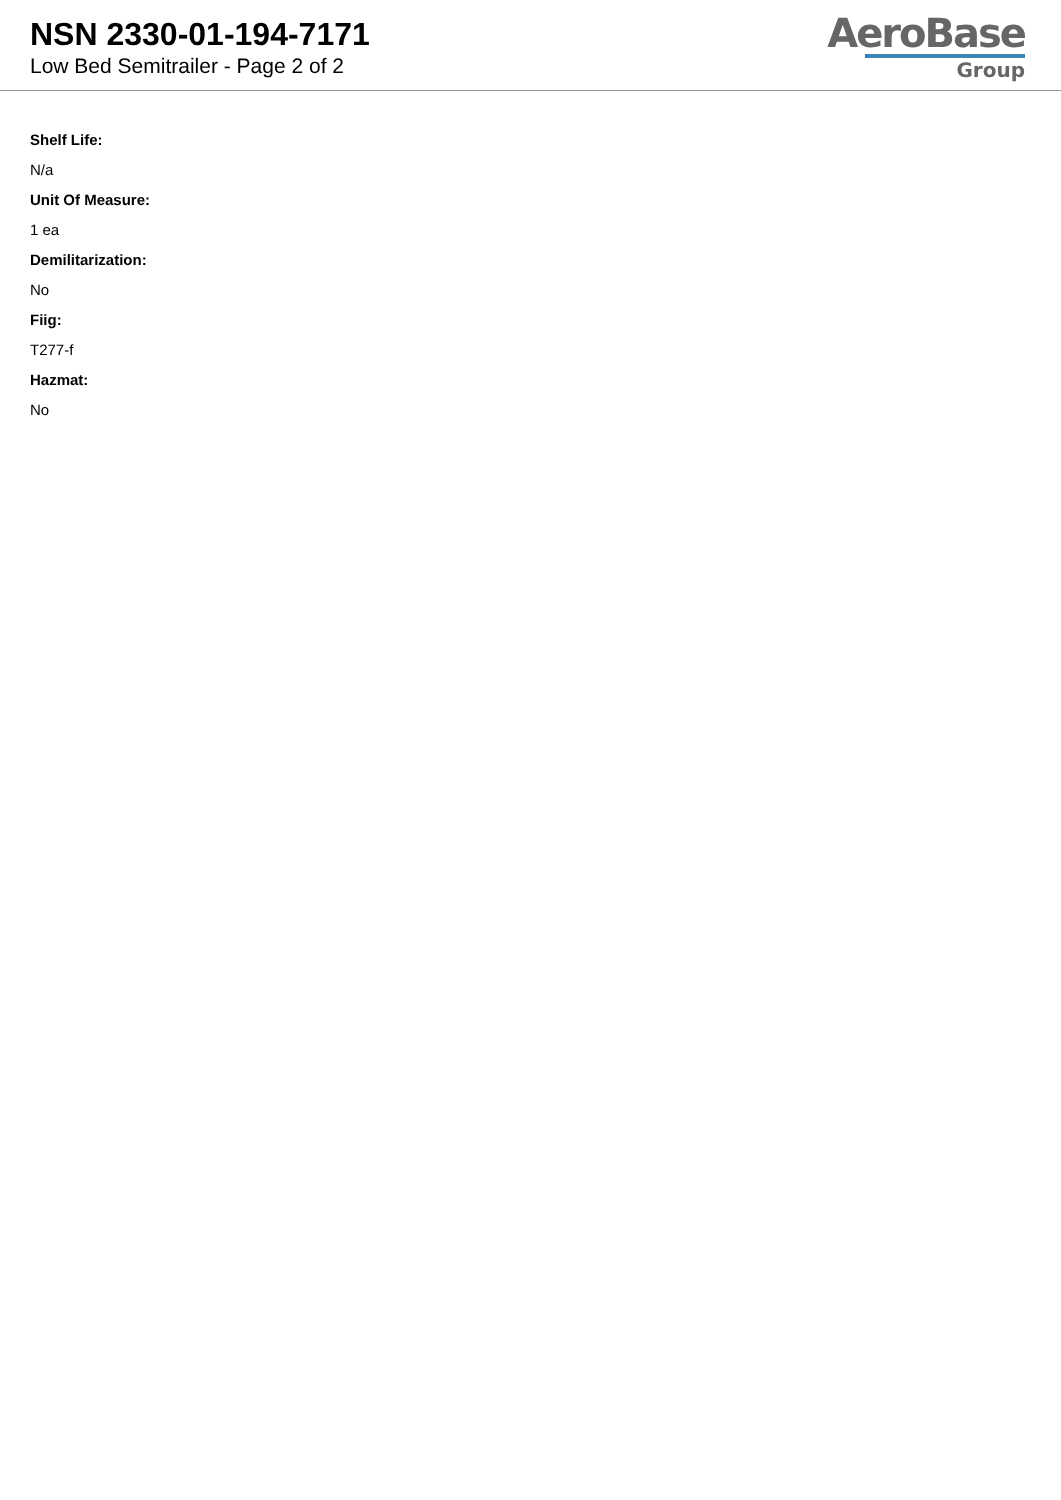NSN 2330-01-194-7171
Low Bed Semitrailer - Page 2 of 2
AeroBase
Group
Shelf Life:
N/a
Unit Of Measure:
1 ea
Demilitarization:
No
Fiig:
T277-f
Hazmat:
No